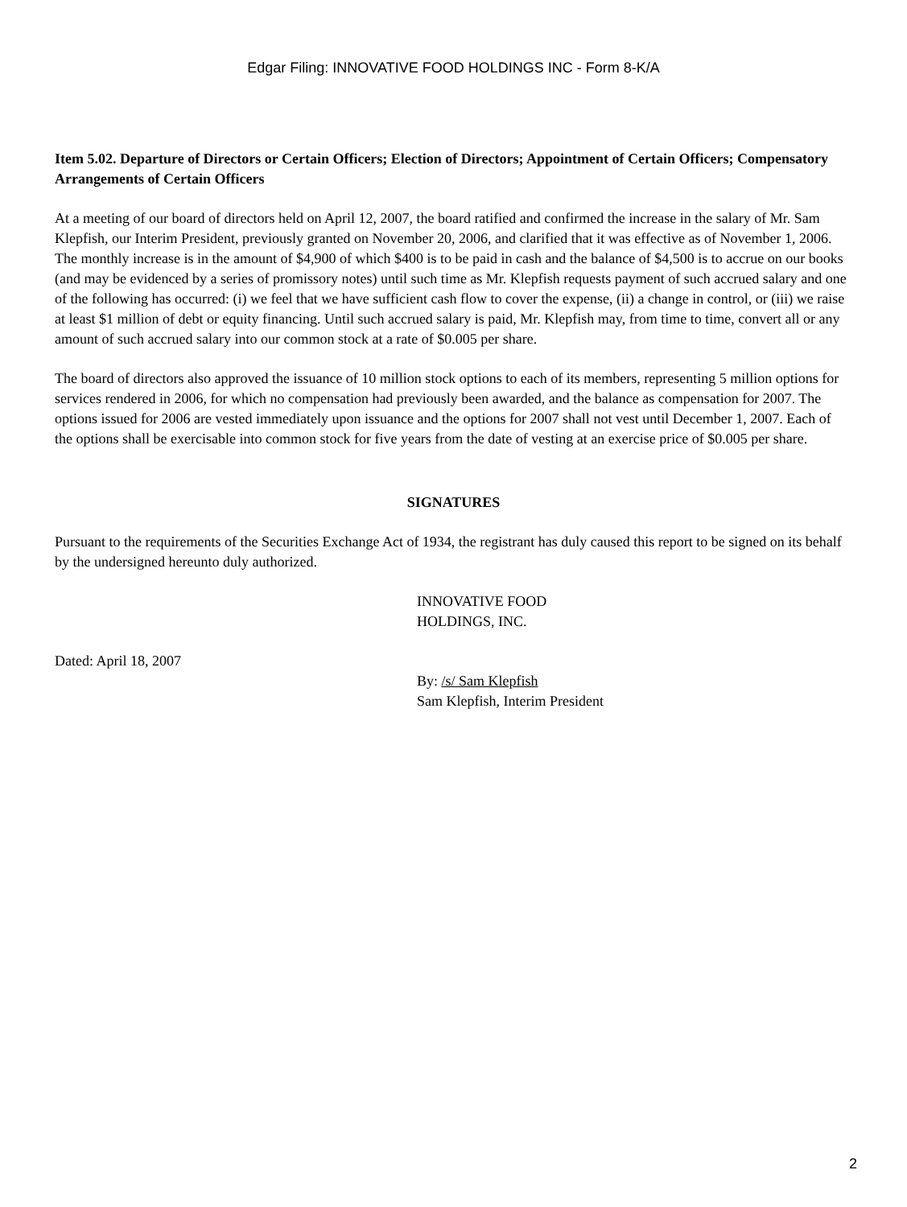Edgar Filing: INNOVATIVE FOOD HOLDINGS INC - Form 8-K/A
Item 5.02. Departure of Directors or Certain Officers; Election of Directors; Appointment of Certain Officers; Compensatory Arrangements of Certain Officers
At a meeting of our board of directors held on April 12, 2007, the board ratified and confirmed the increase in the salary of Mr. Sam Klepfish, our Interim President, previously granted on November 20, 2006, and clarified that it was effective as of November 1, 2006. The monthly increase is in the amount of $4,900 of which $400 is to be paid in cash and the balance of $4,500 is to accrue on our books (and may be evidenced by a series of promissory notes) until such time as Mr. Klepfish requests payment of such accrued salary and one of the following has occurred: (i) we feel that we have sufficient cash flow to cover the expense, (ii) a change in control, or (iii) we raise at least $1 million of debt or equity financing. Until such accrued salary is paid, Mr. Klepfish may, from time to time, convert all or any amount of such accrued salary into our common stock at a rate of $0.005 per share.
The board of directors also approved the issuance of 10 million stock options to each of its members, representing 5 million options for services rendered in 2006, for which no compensation had previously been awarded, and the balance as compensation for 2007. The options issued for 2006 are vested immediately upon issuance and the options for 2007 shall not vest until December 1, 2007. Each of the options shall be exercisable into common stock for five years from the date of vesting at an exercise price of $0.005 per share.
SIGNATURES
Pursuant to the requirements of the Securities Exchange Act of 1934, the registrant has duly caused this report to be signed on its behalf by the undersigned hereunto duly authorized.
INNOVATIVE FOOD
HOLDINGS, INC.
Dated: April 18, 2007
By: /s/ Sam Klepfish
Sam Klepfish, Interim President
2